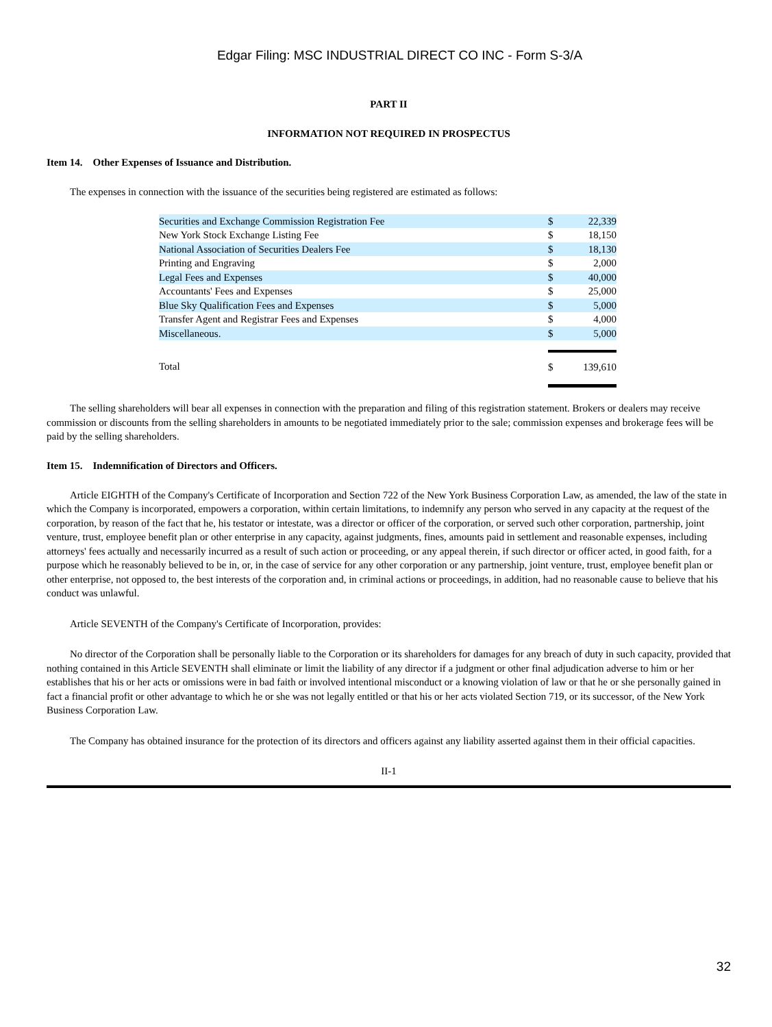Edgar Filing: MSC INDUSTRIAL DIRECT CO INC - Form S-3/A
PART II
INFORMATION NOT REQUIRED IN PROSPECTUS
Item 14. Other Expenses of Issuance and Distribution.
The expenses in connection with the issuance of the securities being registered are estimated as follows:
| Securities and Exchange Commission Registration Fee | $ | 22,339 |
| New York Stock Exchange Listing Fee | $ | 18,150 |
| National Association of Securities Dealers Fee | $ | 18,130 |
| Printing and Engraving | $ | 2,000 |
| Legal Fees and Expenses | $ | 40,000 |
| Accountants' Fees and Expenses | $ | 25,000 |
| Blue Sky Qualification Fees and Expenses | $ | 5,000 |
| Transfer Agent and Registrar Fees and Expenses | $ | 4,000 |
| Miscellaneous. | $ | 5,000 |
| Total | $ | 139,610 |
The selling shareholders will bear all expenses in connection with the preparation and filing of this registration statement. Brokers or dealers may receive commission or discounts from the selling shareholders in amounts to be negotiated immediately prior to the sale; commission expenses and brokerage fees will be paid by the selling shareholders.
Item 15. Indemnification of Directors and Officers.
Article EIGHTH of the Company's Certificate of Incorporation and Section 722 of the New York Business Corporation Law, as amended, the law of the state in which the Company is incorporated, empowers a corporation, within certain limitations, to indemnify any person who served in any capacity at the request of the corporation, by reason of the fact that he, his testator or intestate, was a director or officer of the corporation, or served such other corporation, partnership, joint venture, trust, employee benefit plan or other enterprise in any capacity, against judgments, fines, amounts paid in settlement and reasonable expenses, including attorneys' fees actually and necessarily incurred as a result of such action or proceeding, or any appeal therein, if such director or officer acted, in good faith, for a purpose which he reasonably believed to be in, or, in the case of service for any other corporation or any partnership, joint venture, trust, employee benefit plan or other enterprise, not opposed to, the best interests of the corporation and, in criminal actions or proceedings, in addition, had no reasonable cause to believe that his conduct was unlawful.
Article SEVENTH of the Company's Certificate of Incorporation, provides:
No director of the Corporation shall be personally liable to the Corporation or its shareholders for damages for any breach of duty in such capacity, provided that nothing contained in this Article SEVENTH shall eliminate or limit the liability of any director if a judgment or other final adjudication adverse to him or her establishes that his or her acts or omissions were in bad faith or involved intentional misconduct or a knowing violation of law or that he or she personally gained in fact a financial profit or other advantage to which he or she was not legally entitled or that his or her acts violated Section 719, or its successor, of the New York Business Corporation Law.
The Company has obtained insurance for the protection of its directors and officers against any liability asserted against them in their official capacities.
II-1
32